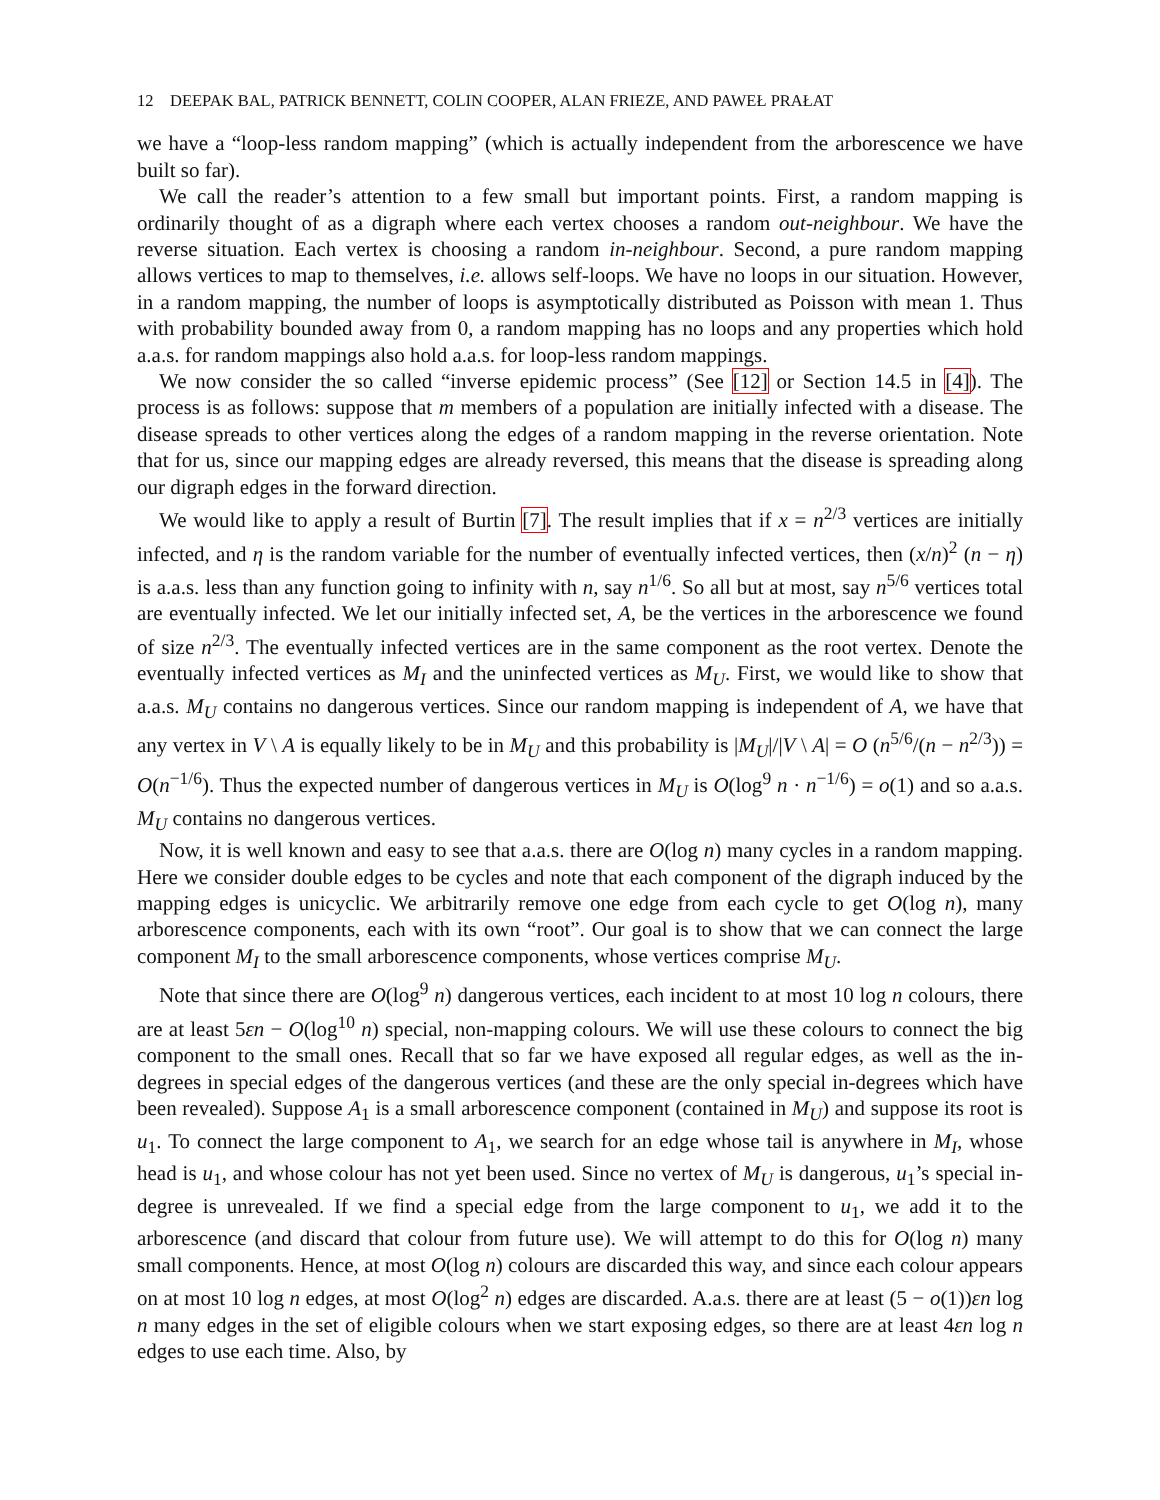12 DEEPAK BAL, PATRICK BENNETT, COLIN COOPER, ALAN FRIEZE, AND PAWEŁ PRAŁAT
we have a “loop-less random mapping” (which is actually independent from the arborescence we have built so far).
We call the reader’s attention to a few small but important points. First, a random mapping is ordinarily thought of as a digraph where each vertex chooses a random out-neighbour. We have the reverse situation. Each vertex is choosing a random in-neighbour. Second, a pure random mapping allows vertices to map to themselves, i.e. allows self-loops. We have no loops in our situation. However, in a random mapping, the number of loops is asymptotically distributed as Poisson with mean 1. Thus with probability bounded away from 0, a random mapping has no loops and any properties which hold a.a.s. for random mappings also hold a.a.s. for loop-less random mappings.
We now consider the so called “inverse epidemic process” (See [12] or Section 14.5 in [4]). The process is as follows: suppose that m members of a population are initially infected with a disease. The disease spreads to other vertices along the edges of a random mapping in the reverse orientation. Note that for us, since our mapping edges are already reversed, this means that the disease is spreading along our digraph edges in the forward direction.
We would like to apply a result of Burtin [7]. The result implies that if x = n<sup>2/3</sup> vertices are initially infected, and η is the random variable for the number of eventually infected vertices, then (x/n)<sup>2</sup> (n − η) is a.a.s. less than any function going to infinity with n, say n<sup>1/6</sup>. So all but at most, say n<sup>5/6</sup> vertices total are eventually infected. We let our initially infected set, A, be the vertices in the arborescence we found of size n<sup>2/3</sup>. The eventually infected vertices are in the same component as the root vertex. Denote the eventually infected vertices as M<sub>I</sub> and the uninfected vertices as M<sub>U</sub>. First, we would like to show that a.a.s. M<sub>U</sub> contains no dangerous vertices. Since our random mapping is independent of A, we have that any vertex in V \ A is equally likely to be in M<sub>U</sub> and this probability is |M<sub>U</sub>|/|V \ A| = O (n<sup>5/6</sup>/(n − n<sup>2/3</sup>)) = O(n<sup>−1/6</sup>). Thus the expected number of dangerous vertices in M<sub>U</sub> is O(log<sup>9</sup> n · n<sup>−1/6</sup>) = o(1) and so a.a.s. M<sub>U</sub> contains no dangerous vertices.
Now, it is well known and easy to see that a.a.s. there are O(log n) many cycles in a random mapping. Here we consider double edges to be cycles and note that each component of the digraph induced by the mapping edges is unicyclic. We arbitrarily remove one edge from each cycle to get O(log n), many arborescence components, each with its own “root”. Our goal is to show that we can connect the large component M<sub>I</sub> to the small arborescence components, whose vertices comprise M<sub>U</sub>.
Note that since there are O(log<sup>9</sup> n) dangerous vertices, each incident to at most 10 log n colours, there are at least 5εn − O(log<sup>10</sup> n) special, non-mapping colours. We will use these colours to connect the big component to the small ones. Recall that so far we have exposed all regular edges, as well as the in-degrees in special edges of the dangerous vertices (and these are the only special in-degrees which have been revealed). Suppose A<sub>1</sub> is a small arborescence component (contained in M<sub>U</sub>) and suppose its root is u<sub>1</sub>. To connect the large component to A<sub>1</sub>, we search for an edge whose tail is anywhere in M<sub>I</sub>, whose head is u<sub>1</sub>, and whose colour has not yet been used. Since no vertex of M<sub>U</sub> is dangerous, u<sub>1</sub>’s special in-degree is unrevealed. If we find a special edge from the large component to u<sub>1</sub>, we add it to the arborescence (and discard that colour from future use). We will attempt to do this for O(log n) many small components. Hence, at most O(log n) colours are discarded this way, and since each colour appears on at most 10 log n edges, at most O(log<sup>2</sup> n) edges are discarded. A.a.s. there are at least (5 − o(1))εn log n many edges in the set of eligible colours when we start exposing edges, so there are at least 4εn log n edges to use each time. Also, by